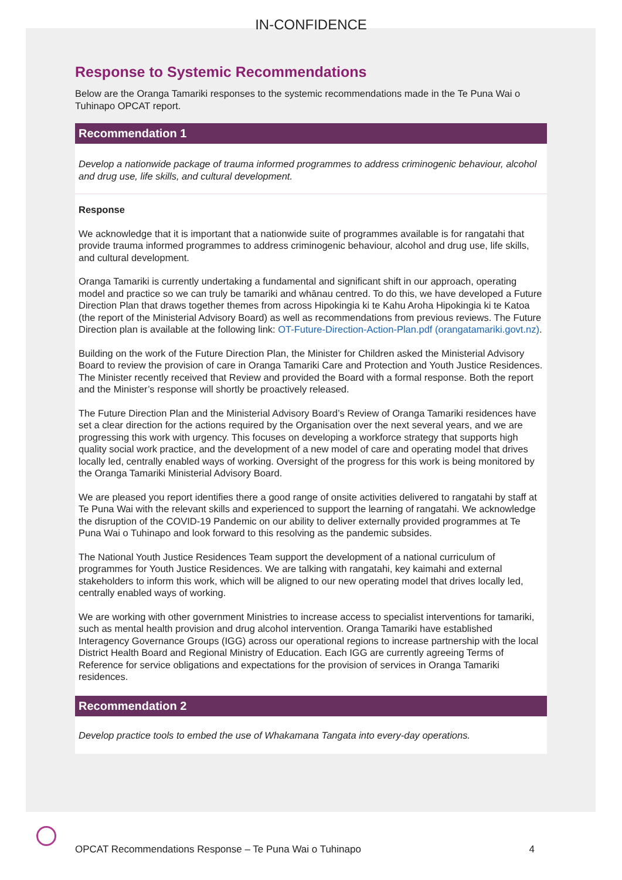IN-CONFIDENCE
Response to Systemic Recommendations
Below are the Oranga Tamariki responses to the systemic recommendations made in the Te Puna Wai o Tuhinapo OPCAT report.
Recommendation 1
Develop a nationwide package of trauma informed programmes to address criminogenic behaviour, alcohol and drug use, life skills, and cultural development.
Response
We acknowledge that it is important that a nationwide suite of programmes available is for rangatahi that provide trauma informed programmes to address criminogenic behaviour, alcohol and drug use, life skills, and cultural development.
Oranga Tamariki is currently undertaking a fundamental and significant shift in our approach, operating model and practice so we can truly be tamariki and whānau centred. To do this, we have developed a Future Direction Plan that draws together themes from across Hipokingia ki te Kahu Aroha Hipokingia ki te Katoa (the report of the Ministerial Advisory Board) as well as recommendations from previous reviews. The Future Direction plan is available at the following link: OT-Future-Direction-Action-Plan.pdf (orangatamariki.govt.nz).
Building on the work of the Future Direction Plan, the Minister for Children asked the Ministerial Advisory Board to review the provision of care in Oranga Tamariki Care and Protection and Youth Justice Residences. The Minister recently received that Review and provided the Board with a formal response. Both the report and the Minister’s response will shortly be proactively released.
The Future Direction Plan and the Ministerial Advisory Board’s Review of Oranga Tamariki residences have set a clear direction for the actions required by the Organisation over the next several years, and we are progressing this work with urgency. This focuses on developing a workforce strategy that supports high quality social work practice, and the development of a new model of care and operating model that drives locally led, centrally enabled ways of working. Oversight of the progress for this work is being monitored by the Oranga Tamariki Ministerial Advisory Board.
We are pleased you report identifies there a good range of onsite activities delivered to rangatahi by staff at Te Puna Wai with the relevant skills and experienced to support the learning of rangatahi. We acknowledge the disruption of the COVID-19 Pandemic on our ability to deliver externally provided programmes at Te Puna Wai o Tuhinapo and look forward to this resolving as the pandemic subsides.
The National Youth Justice Residences Team support the development of a national curriculum of programmes for Youth Justice Residences. We are talking with rangatahi, key kaimahi and external stakeholders to inform this work, which will be aligned to our new operating model that drives locally led, centrally enabled ways of working.
We are working with other government Ministries to increase access to specialist interventions for tamariki, such as mental health provision and drug alcohol intervention. Oranga Tamariki have established Interagency Governance Groups (IGG) across our operational regions to increase partnership with the local District Health Board and Regional Ministry of Education. Each IGG are currently agreeing Terms of Reference for service obligations and expectations for the provision of services in Oranga Tamariki residences.
Recommendation 2
Develop practice tools to embed the use of Whakamana Tangata into every-day operations.
OPCAT Recommendations Response – Te Puna Wai o Tuhinapo 4